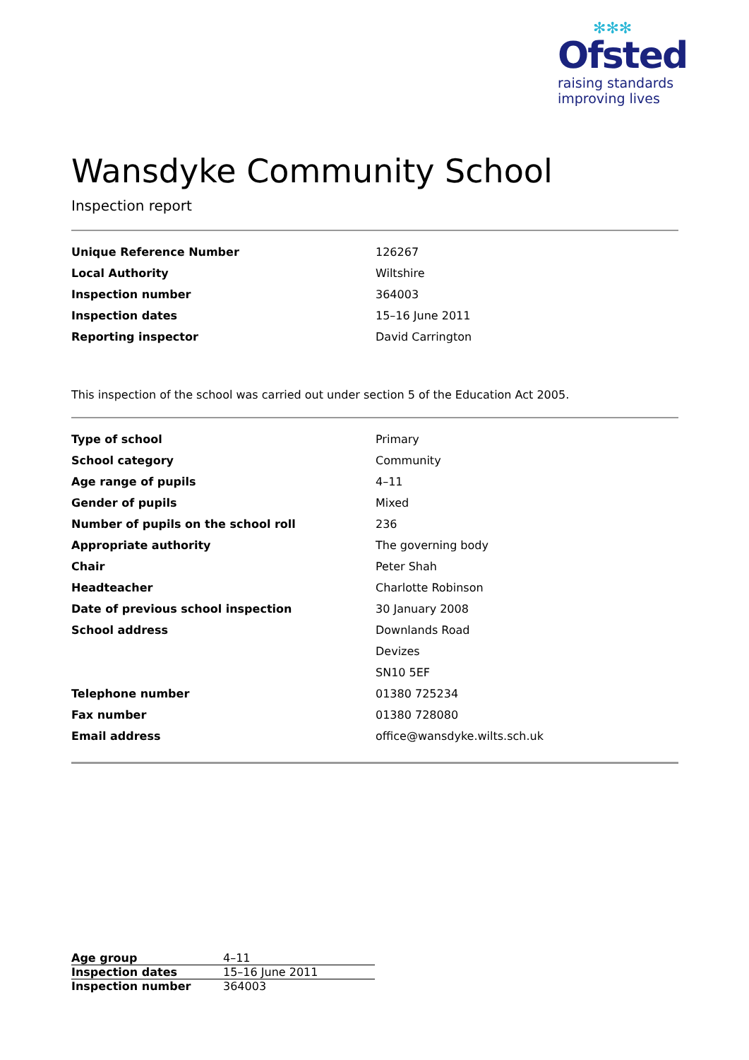✻✻✻
Ofsted
raising standards
improving lives
Wansdyke Community School
Inspection report
| Unique Reference Number | 126267 |
| Local Authority | Wiltshire |
| Inspection number | 364003 |
| Inspection dates | 15–16 June 2011 |
| Reporting inspector | David Carrington |
This inspection of the school was carried out under section 5 of the Education Act 2005.
| Type of school | Primary |
| School category | Community |
| Age range of pupils | 4–11 |
| Gender of pupils | Mixed |
| Number of pupils on the school roll | 236 |
| Appropriate authority | The governing body |
| Chair | Peter Shah |
| Headteacher | Charlotte Robinson |
| Date of previous school inspection | 30 January 2008 |
| School address | Downlands Road |
| | Devizes |
| | SN10 5EF |
| Telephone number | 01380 725234 |
| Fax number | 01380 728080 |
| Email address | office@wansdyke.wilts.sch.uk |
| Age group | 4–11 |
| Inspection dates | 15–16 June 2011 |
| Inspection number | 364003 |